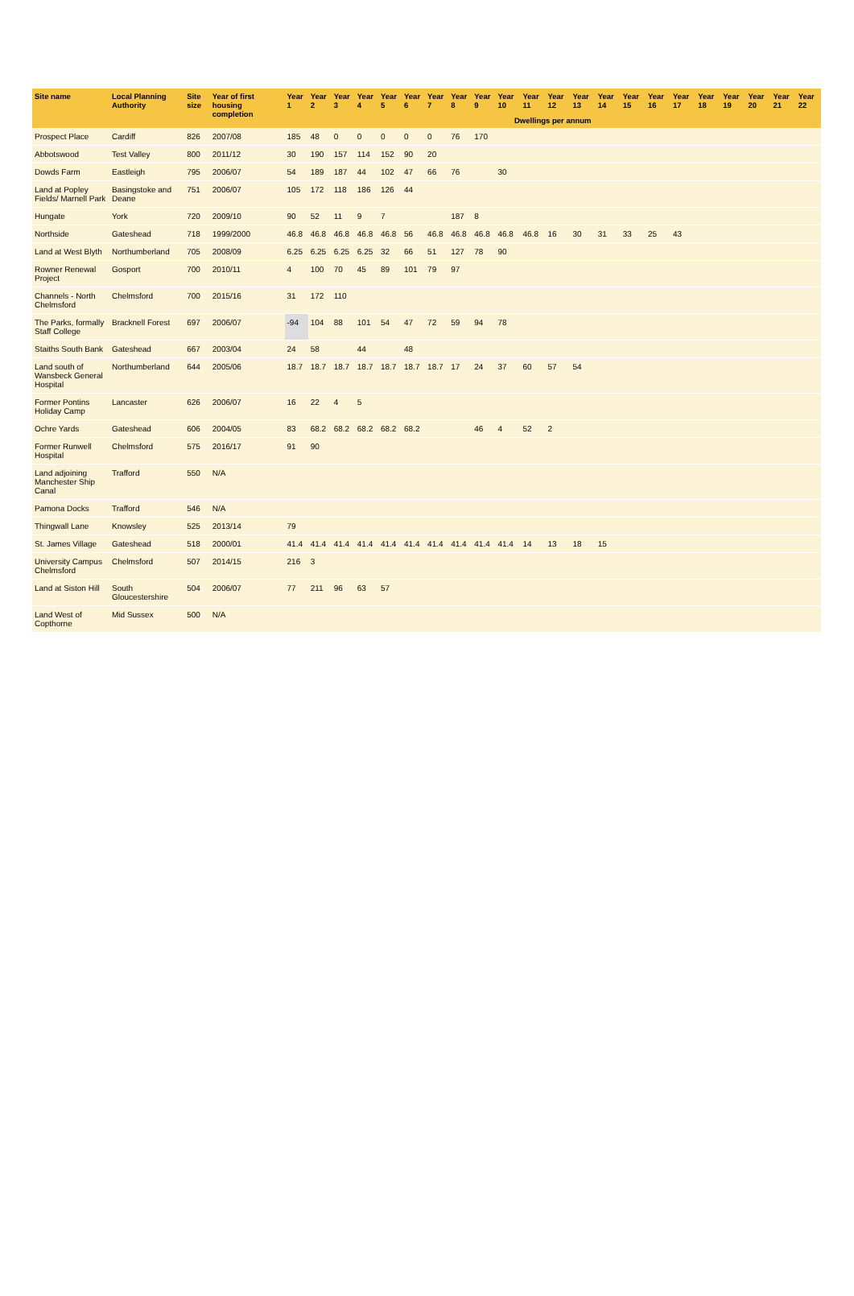| Site name | Local Planning Authority | Site size | Year of first housing completion | Year 1 | Year 2 | Year 3 | Year 4 | Year 5 | Year 6 | Year 7 | Year 8 | Year 9 | Year 10 | Year 11 | Year 12 | Year 13 | Year 14 | Year 15 | Year 16 | Year 17 | Year 18 | Year 19 | Year 20 | Year 21 | Year 22 |
| --- | --- | --- | --- | --- | --- | --- | --- | --- | --- | --- | --- | --- | --- | --- | --- | --- | --- | --- | --- | --- | --- | --- | --- | --- | --- |
| | | | | Dwellings per annum | | | | | | | | | | | | | | | | | | | | | |
| Prospect Place | Cardiff | 826 | 2007/08 | 185 | 48 | 0 | 0 | 0 | 0 | 0 | 76 | 170 | | | | | | | | | | | | | |
| Abbotswood | Test Valley | 800 | 2011/12 | 30 | 190 | 157 | 114 | 152 | 90 | 20 | | | | | | | | | | | | | | | |
| Dowds Farm | Eastleigh | 795 | 2006/07 | 54 | 189 | 187 | 44 | 102 | 47 | 66 | 76 | | 30 | | | | | | | | | | | | |
| Land at Popley Fields/ Marnell Park | Basingstoke and Deane | 751 | 2006/07 | 105 | 172 | 118 | 186 | 126 | 44 | | | | | | | | | | | | | | | | |
| Hungate | York | 720 | 2009/10 | 90 | 52 | 11 | 9 | 7 | | | 187 | 8 | | | | | | | | | | | | | |
| Northside | Gateshead | 718 | 1999/2000 | 46.8 | 46.8 | 46.8 | 46.8 | 46.8 | 56 | 46.8 | 46.8 | 46.8 | 46.8 | 46.8 | 16 | 30 | 31 | 33 | 25 | 43 | | | | | |
| Land at West Blyth | Northumberland | 705 | 2008/09 | 6.25 | 6.25 | 6.25 | 6.25 | 32 | 66 | 51 | 127 | 78 | 90 | | | | | | | | | | | | |
| Rowner Renewal Project | Gosport | 700 | 2010/11 | 4 | 100 | 70 | 45 | 89 | 101 | 79 | 97 | | | | | | | | | | | | | | |
| Channels - North Chelmsford | Chelmsford | 700 | 2015/16 | 31 | 172 | 110 | | | | | | | | | | | | | | | | | | | |
| The Parks, formally Staff College | Bracknell Forest | 697 | 2006/07 | -94 | 104 | 88 | 101 | 54 | 47 | 72 | 59 | 94 | 78 | | | | | | | | | | | | |
| Staiths South Bank | Gateshead | 667 | 2003/04 | 24 | 58 | | 44 | | 48 | | | | | | | | | | | | | | | | |
| Land south of Wansbeck General Hospital | Northumberland | 644 | 2005/06 | 18.7 | 18.7 | 18.7 | 18.7 | 18.7 | 18.7 | 18.7 | 17 | 24 | 37 | 60 | 57 | 54 | | | | | | | | | |
| Former Pontins Holiday Camp | Lancaster | 626 | 2006/07 | 16 | 22 | 4 | 5 | | | | | | | | | | | | | | | | | | |
| Ochre Yards | Gateshead | 606 | 2004/05 | 83 | 68.2 | 68.2 | 68.2 | 68.2 | 68.2 | | | 46 | 4 | 52 | 2 | | | | | | | | | | |
| Former Runwell Hospital | Chelmsford | 575 | 2016/17 | 91 | 90 | | | | | | | | | | | | | | | | | | | | |
| Land adjoining Manchester Ship Canal | Trafford | 550 | N/A | | | | | | | | | | | | | | | | | | | | | | |
| Pamona Docks | Trafford | 546 | N/A | | | | | | | | | | | | | | | | | | | | | | |
| Thingwall Lane | Knowsley | 525 | 2013/14 | 79 | | | | | | | | | | | | | | | | | | | | | |
| St. James Village | Gateshead | 518 | 2000/01 | 41.4 | 41.4 | 41.4 | 41.4 | 41.4 | 41.4 | 41.4 | 41.4 | 41.4 | 41.4 | 14 | 13 | 18 | 15 | | | | | | | | |
| University Campus Chelmsford | Chelmsford | 507 | 2014/15 | 216 | 3 | | | | | | | | | | | | | | | | | | | | |
| Land at Siston Hill | South Gloucestershire | 504 | 2006/07 | 77 | 211 | 96 | 63 | 57 | | | | | | | | | | | | | | | | | |
| Land West of Copthorne | Mid Sussex | 500 | N/A | | | | | | | | | | | | | | | | | | | | | | |